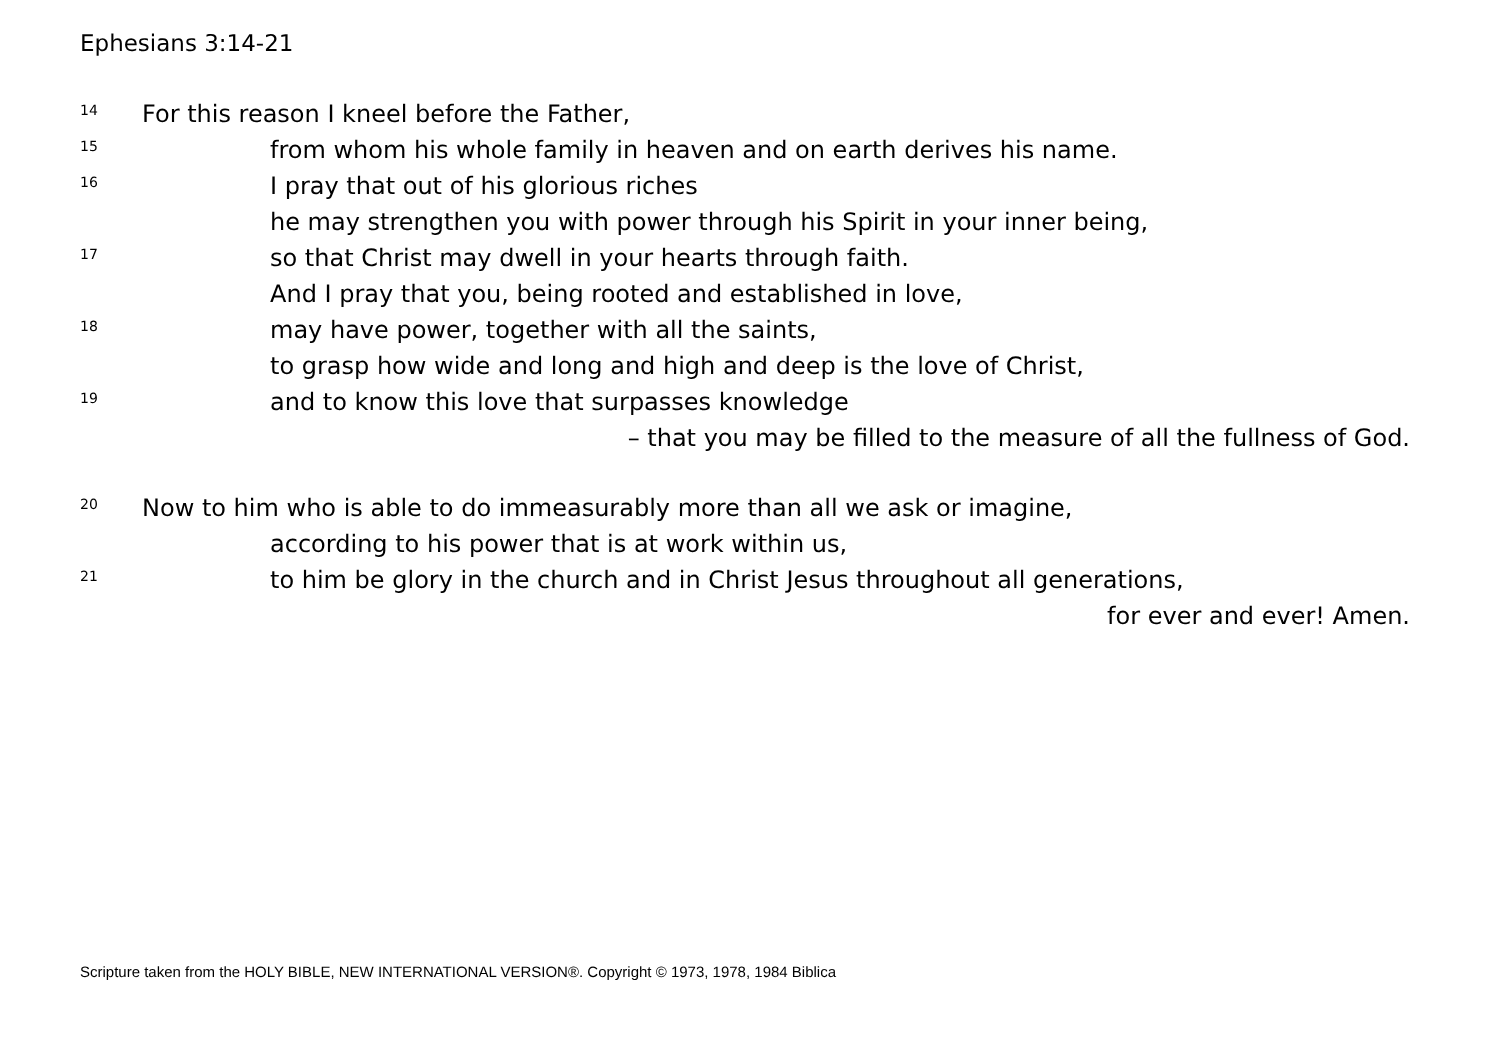Ephesians 3:14-21
14 For this reason I kneel before the Father,
15 from whom his whole family in heaven and on earth derives his name.
16 I pray that out of his glorious riches
he may strengthen you with power through his Spirit in your inner being,
17 so that Christ may dwell in your hearts through faith.
And I pray that you, being rooted and established in love,
18 may have power, together with all the saints,
to grasp how wide and long and high and deep is the love of Christ,
19 and to know this love that surpasses knowledge
– that you may be filled to the measure of all the fullness of God.
20 Now to him who is able to do immeasurably more than all we ask or imagine,
according to his power that is at work within us,
21 to him be glory in the church and in Christ Jesus throughout all generations,
for ever and ever! Amen.
Scripture taken from the HOLY BIBLE, NEW INTERNATIONAL VERSION®. Copyright © 1973, 1978, 1984 Biblica